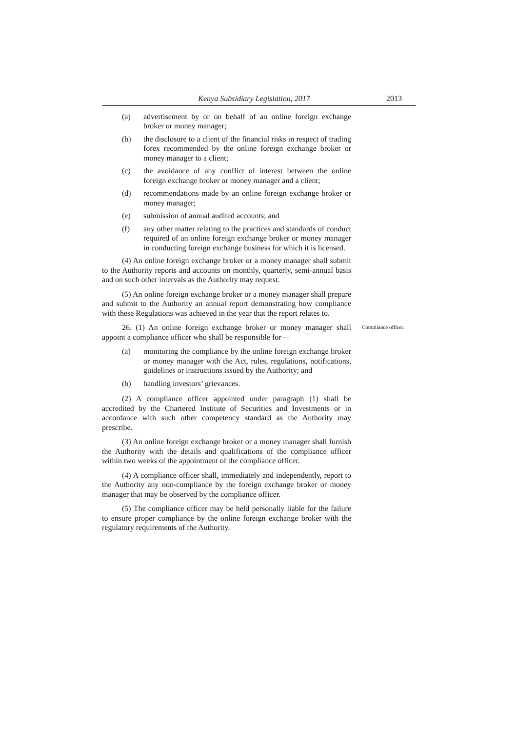Kenya Subsidiary Legislation, 2017 2013
(a) advertisement by or on behalf of an online foreign exchange broker or money manager;
(b) the disclosure to a client of the financial risks in respect of trading forex recommended by the online foreign exchange broker or money manager to a client;
(c) the avoidance of any conflict of interest between the online foreign exchange broker or money manager and a client;
(d) recommendations made by an online foreign exchange broker or money manager;
(e) submission of annual audited accounts; and
(f) any other matter relating to the practices and standards of conduct required of an online foreign exchange broker or money manager in conducting foreign exchange business for which it is licensed.
(4) An online foreign exchange broker or a money manager shall submit to the Authority reports and accounts on monthly, quarterly, semi-annual basis and on such other intervals as the Authority may request.
(5) An online foreign exchange broker or a money manager shall prepare and submit to the Authority an annual report demonstrating how compliance with these Regulations was achieved in the year that the report relates to.
26. (1) An online foreign exchange broker or money manager shall appoint a compliance officer who shall be responsible for—
Compliance officer.
(a) monitoring the compliance by the online foreign exchange broker or money manager with the Act, rules, regulations, notifications, guidelines or instructions issued by the Authority; and
(b) handling investors’ grievances.
(2) A compliance officer appointed under paragraph (1) shall be accredited by the Chartered Institute of Securities and Investments or in accordance with such other competency standard as the Authority may prescribe.
(3) An online foreign exchange broker or a money manager shall furnish the Authority with the details and qualifications of the compliance officer within two weeks of the appointment of the compliance officer.
(4) A compliance officer shall, immediately and independently, report to the Authority any non-compliance by the foreign exchange broker or money manager that may be observed by the compliance officer.
(5) The compliance officer may be held personally liable for the failure to ensure proper compliance by the online foreign exchange broker with the regulatory requirements of the Authority.